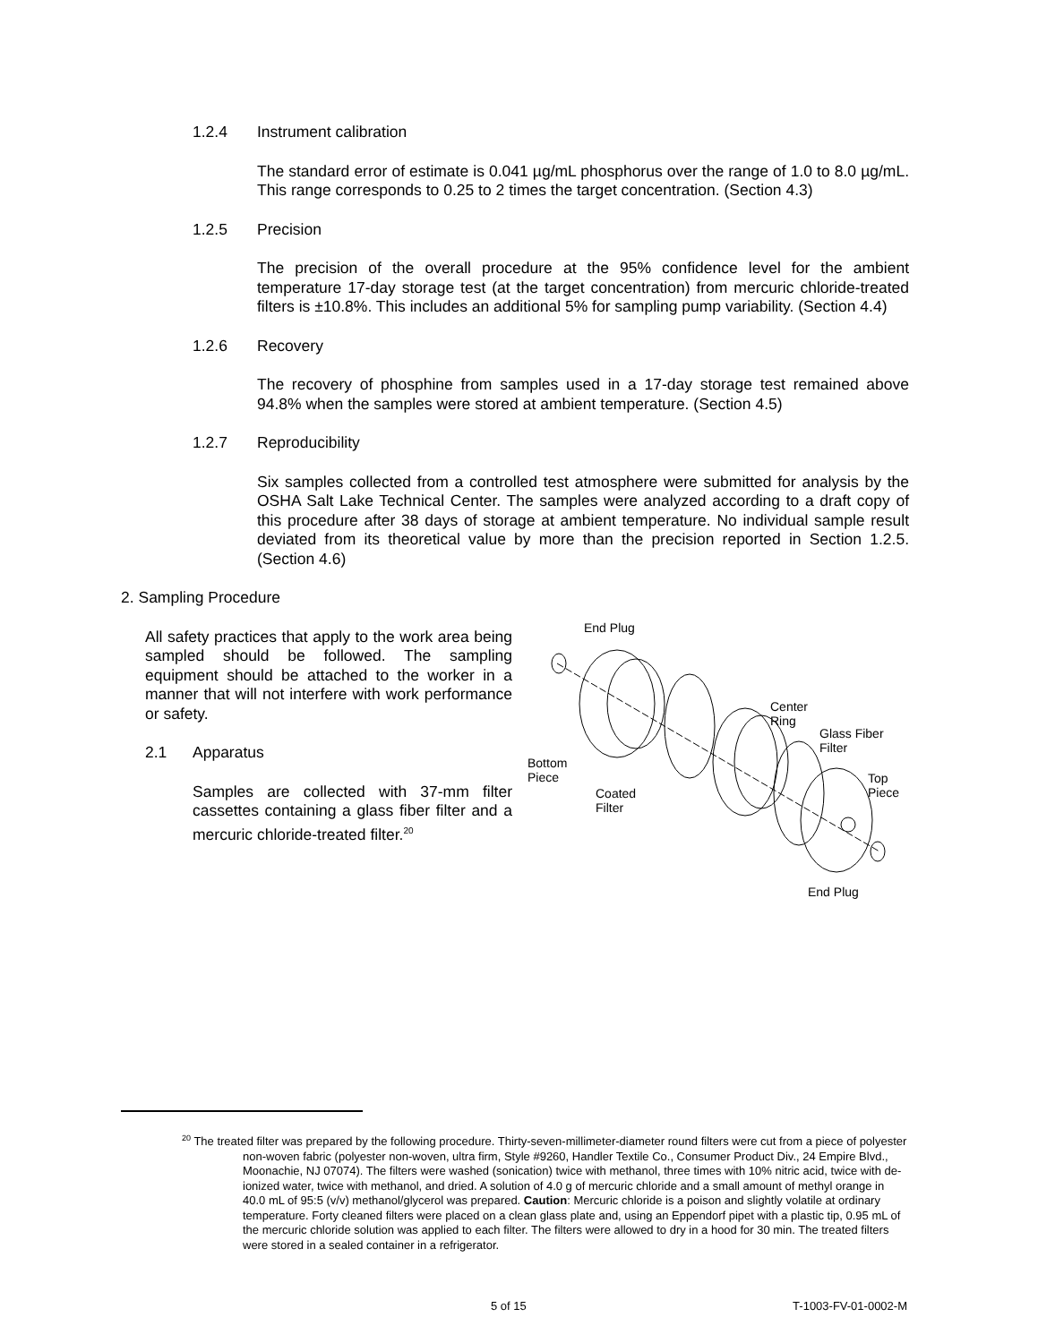1.2.4 Instrument calibration
The standard error of estimate is 0.041 µg/mL phosphorus over the range of 1.0 to 8.0 µg/mL. This range corresponds to 0.25 to 2 times the target concentration. (Section 4.3)
1.2.5 Precision
The precision of the overall procedure at the 95% confidence level for the ambient temperature 17-day storage test (at the target concentration) from mercuric chloride-treated filters is ±10.8%. This includes an additional 5% for sampling pump variability. (Section 4.4)
1.2.6 Recovery
The recovery of phosphine from samples used in a 17-day storage test remained above 94.8% when the samples were stored at ambient temperature. (Section 4.5)
1.2.7 Reproducibility
Six samples collected from a controlled test atmosphere were submitted for analysis by the OSHA Salt Lake Technical Center. The samples were analyzed according to a draft copy of this procedure after 38 days of storage at ambient temperature. No individual sample result deviated from its theoretical value by more than the precision reported in Section 1.2.5. (Section 4.6)
2. Sampling Procedure
All safety practices that apply to the work area being sampled should be followed. The sampling equipment should be attached to the worker in a manner that will not interfere with work performance or safety.
2.1 Apparatus
Samples are collected with 37-mm filter cassettes containing a glass fiber filter and a mercuric chloride-treated filter.<sup>20</sup>
End Plug
Center
Ring
Glass Fiber
Filter
Bottom
Piece
Top
Piece
Coated
Filter
End Plug
<sup>20</sup> The treated filter was prepared by the following procedure. Thirty-seven-millimeter-diameter round filters were cut from a piece of polyester non-woven fabric (polyester non-woven, ultra firm, Style #9260, Handler Textile Co., Consumer Product Div., 24 Empire Blvd., Moonachie, NJ 07074). The filters were washed (sonication) twice with methanol, three times with 10% nitric acid, twice with de-ionized water, twice with methanol, and dried. A solution of 4.0 g of mercuric chloride and a small amount of methyl orange in 40.0 mL of 95:5 (v/v) methanol/glycerol was prepared. Caution: Mercuric chloride is a poison and slightly volatile at ordinary temperature. Forty cleaned filters were placed on a clean glass plate and, using an Eppendorf pipet with a plastic tip, 0.95 mL of the mercuric chloride solution was applied to each filter. The filters were allowed to dry in a hood for 30 min. The treated filters were stored in a sealed container in a refrigerator.
5 of 15 T-1003-FV-01-0002-M